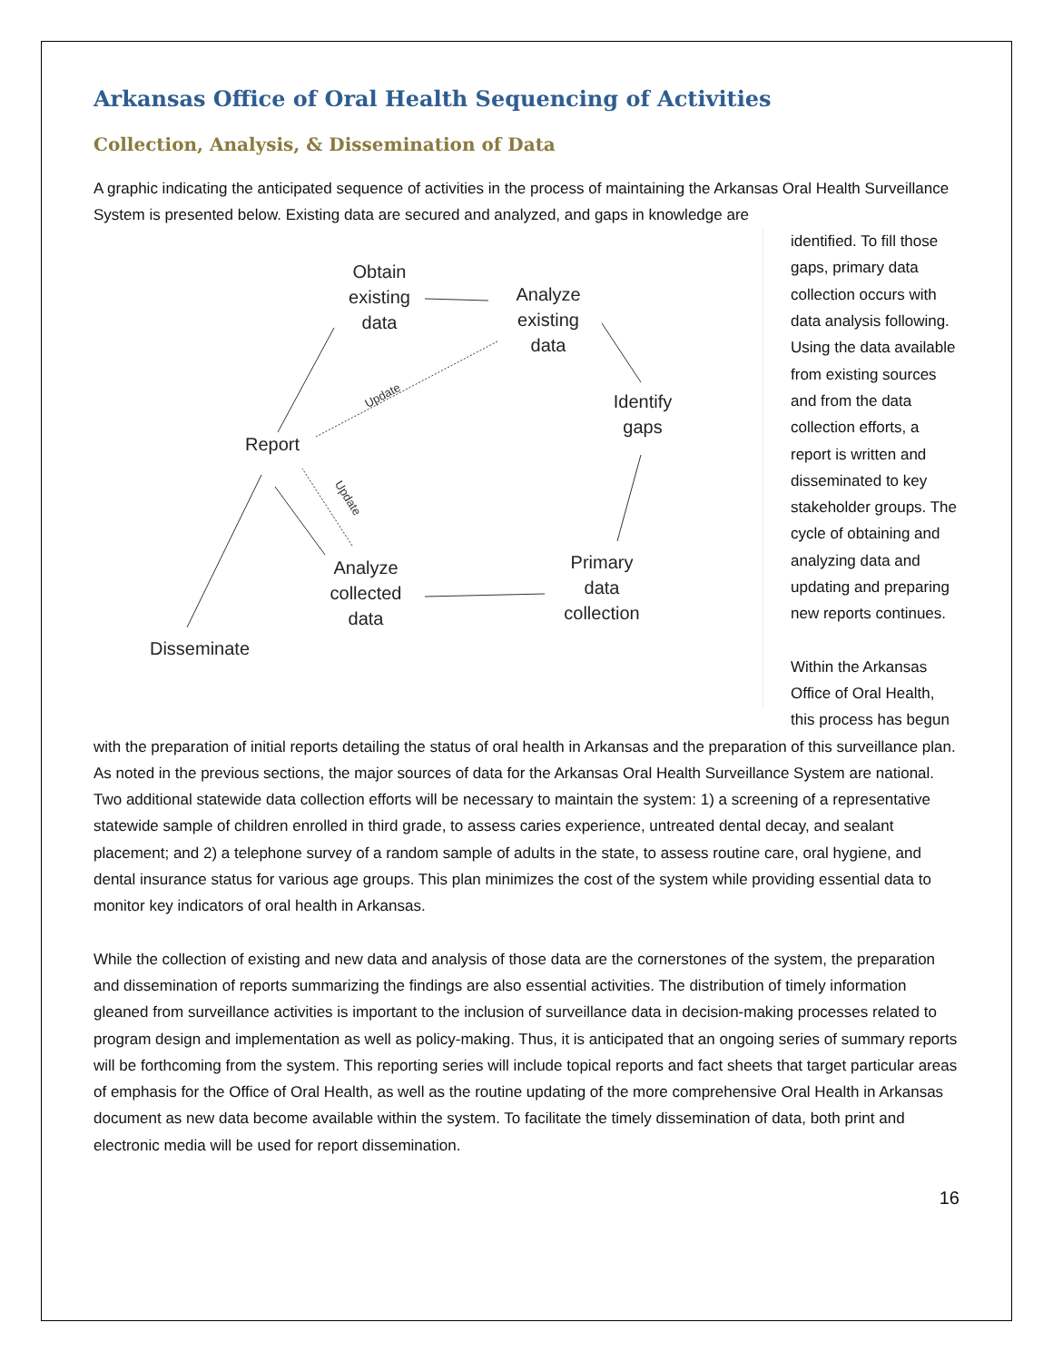Arkansas Office of Oral Health Sequencing of Activities
Collection, Analysis, & Dissemination of Data
A graphic indicating the anticipated sequence of activities in the process of maintaining the Arkansas Oral Health Surveillance System is presented below. Existing data are secured and analyzed, and gaps in knowledge are
Obtain
existing
data
Analyze
existing
data
Identify
gaps
Report
Primary
data
collection
Analyze
collected
data
Disseminate
Update
Update
identified. To fill those gaps, primary data collection occurs with data analysis following. Using the data available from existing sources and from the data collection efforts, a report is written and disseminated to key stakeholder groups. The cycle of obtaining and analyzing data and updating and preparing new reports continues.
Within the Arkansas Office of Oral Health, this process has begun with the preparation of initial reports detailing the status of oral health in Arkansas and the preparation of this surveillance plan. As noted in the previous sections, the major sources of data for the Arkansas Oral Health Surveillance System are national. Two additional statewide data collection efforts will be necessary to maintain the system: 1) a screening of a representative statewide sample of children enrolled in third grade, to assess caries experience, untreated dental decay, and sealant placement; and 2) a telephone survey of a random sample of adults in the state, to assess routine care, oral hygiene, and dental insurance status for various age groups. This plan minimizes the cost of the system while providing essential data to monitor key indicators of oral health in Arkansas.
While the collection of existing and new data and analysis of those data are the cornerstones of the system, the preparation and dissemination of reports summarizing the findings are also essential activities. The distribution of timely information gleaned from surveillance activities is important to the inclusion of surveillance data in decision-making processes related to program design and implementation as well as policy-making. Thus, it is anticipated that an ongoing series of summary reports will be forthcoming from the system. This reporting series will include topical reports and fact sheets that target particular areas of emphasis for the Office of Oral Health, as well as the routine updating of the more comprehensive Oral Health in Arkansas document as new data become available within the system. To facilitate the timely dissemination of data, both print and electronic media will be used for report dissemination.
16